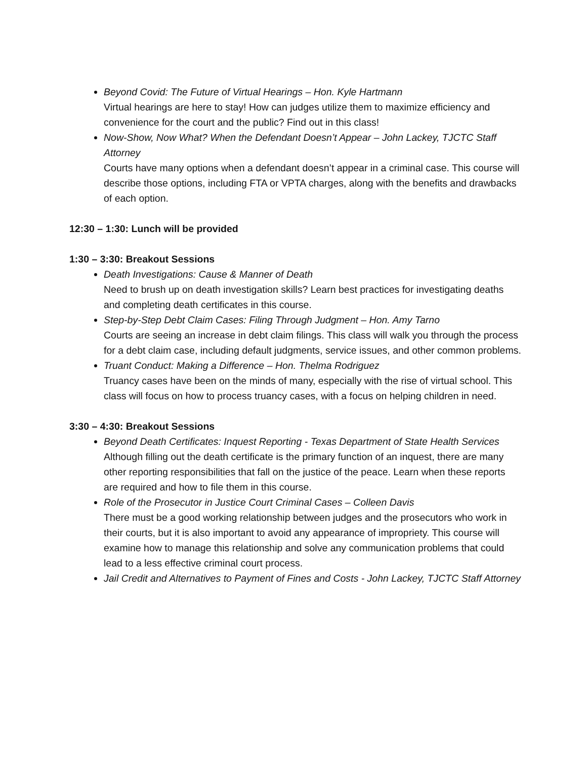Beyond Covid: The Future of Virtual Hearings – Hon. Kyle Hartmann
Virtual hearings are here to stay! How can judges utilize them to maximize efficiency and convenience for the court and the public? Find out in this class!
Now-Show, Now What? When the Defendant Doesn’t Appear – John Lackey, TJCTC Staff Attorney
Courts have many options when a defendant doesn’t appear in a criminal case. This course will describe those options, including FTA or VPTA charges, along with the benefits and drawbacks of each option.
12:30 – 1:30: Lunch will be provided
1:30 – 3:30: Breakout Sessions
Death Investigations: Cause & Manner of Death
Need to brush up on death investigation skills? Learn best practices for investigating deaths and completing death certificates in this course.
Step-by-Step Debt Claim Cases: Filing Through Judgment – Hon. Amy Tarno
Courts are seeing an increase in debt claim filings. This class will walk you through the process for a debt claim case, including default judgments, service issues, and other common problems.
Truant Conduct: Making a Difference – Hon. Thelma Rodriguez
Truancy cases have been on the minds of many, especially with the rise of virtual school. This class will focus on how to process truancy cases, with a focus on helping children in need.
3:30 – 4:30: Breakout Sessions
Beyond Death Certificates: Inquest Reporting - Texas Department of State Health Services
Although filling out the death certificate is the primary function of an inquest, there are many other reporting responsibilities that fall on the justice of the peace. Learn when these reports are required and how to file them in this course.
Role of the Prosecutor in Justice Court Criminal Cases – Colleen Davis
There must be a good working relationship between judges and the prosecutors who work in their courts, but it is also important to avoid any appearance of impropriety. This course will examine how to manage this relationship and solve any communication problems that could lead to a less effective criminal court process.
Jail Credit and Alternatives to Payment of Fines and Costs - John Lackey, TJCTC Staff Attorney